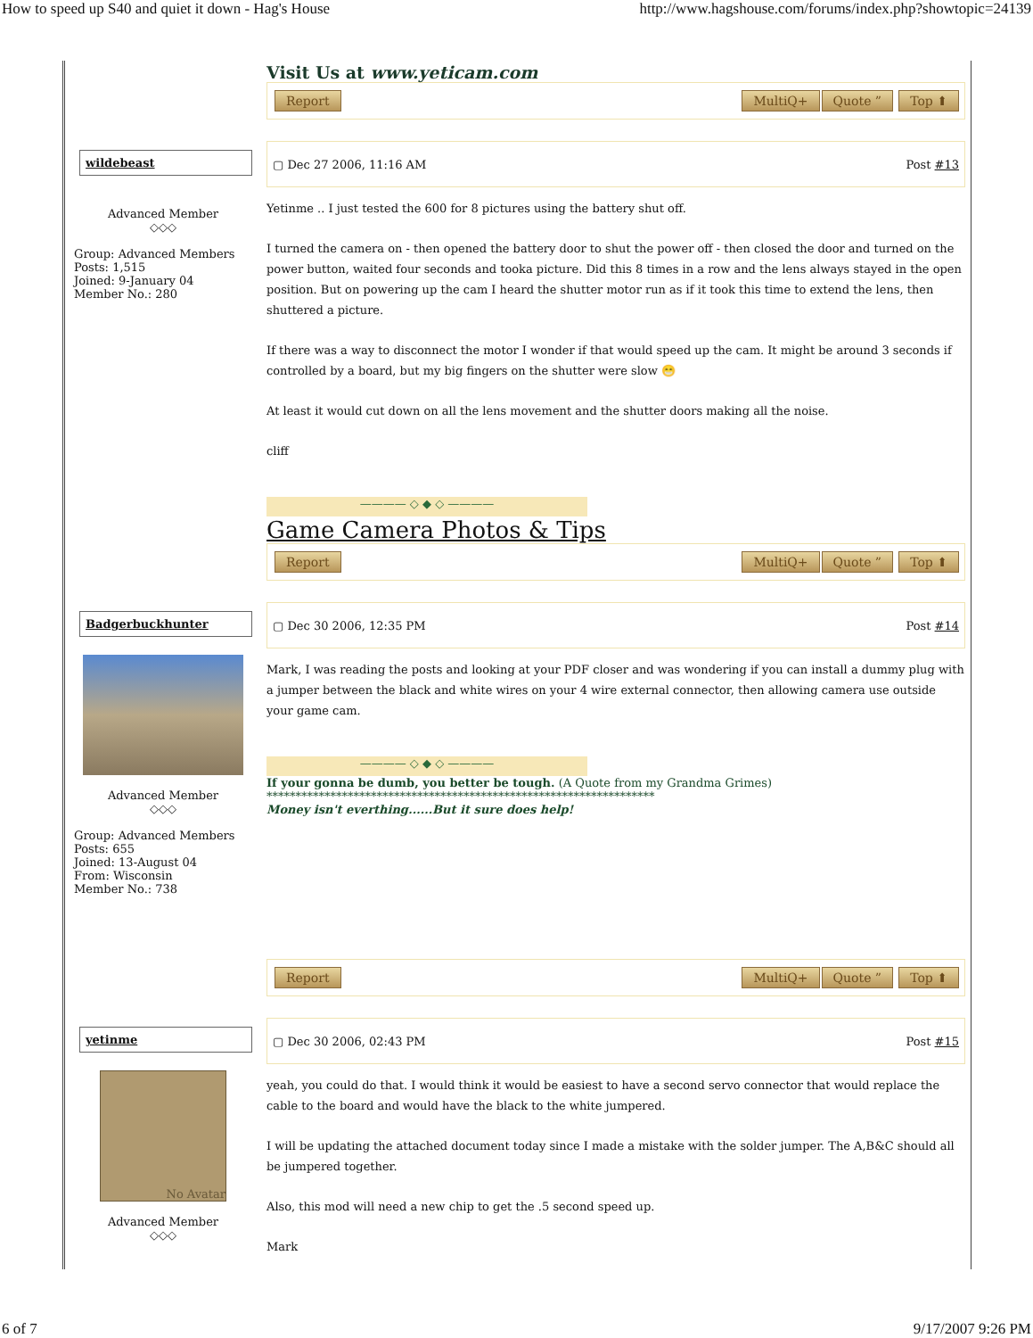How to speed up S40 and quiet it down - Hag's House http://www.hagshouse.com/forums/index.php?showtopic=24139
Visit Us at www.yeticam.com
Report MultiQ+ Quote ” Top ⬆
wildebeast
Advanced Member
◇◇◇
Group: Advanced Members
Posts: 1,515
Joined: 9-January 04
Member No.: 280
▢ Dec 27 2006, 11:16 AM Post #13
Yetinme .. I just tested the 600 for 8 pictures using the battery shut off.
I turned the camera on - then opened the battery door to shut the power off - then closed the door and turned on the power button, waited four seconds and tooka picture. Did this 8 times in a row and the lens always stayed in the open position. But on powering up the cam I heard the shutter motor run as if it took this time to extend the lens, then shuttered a picture.
If there was a way to disconnect the motor I wonder if that would speed up the cam. It might be around 3 seconds if controlled by a board, but my big fingers on the shutter were slow 😁
At least it would cut down on all the lens movement and the shutter doors making all the noise.
cliff
———— ◇ ◆ ◇ ————
Game Camera Photos & Tips
Report MultiQ+ Quote ” Top ⬆
Badgerbuckhunter
Advanced Member
◇◇◇
Group: Advanced Members
Posts: 655
Joined: 13-August 04
From: Wisconsin
Member No.: 738
▢ Dec 30 2006, 12:35 PM Post #14
Mark, I was reading the posts and looking at your PDF closer and was wondering if you can install a dummy plug with a jumper between the black and white wires on your 4 wire external connector, then allowing camera use outside your game cam.
———— ◇ ◆ ◇ ————
If your gonna be dumb, you better be tough. (A Quote from my Grandma Grimes)
*******************************************************************
Money isn't everthing......But it sure does help!
Report MultiQ+ Quote ” Top ⬆
yetinme
No Avatar
Advanced Member
◇◇◇
▢ Dec 30 2006, 02:43 PM Post #15
yeah, you could do that. I would think it would be easiest to have a second servo connector that would replace the cable to the board and would have the black to the white jumpered.
I will be updating the attached document today since I made a mistake with the solder jumper. The A,B&C should all be jumpered together.
Also, this mod will need a new chip to get the .5 second speed up.
Mark
6 of 7 9/17/2007 9:26 PM